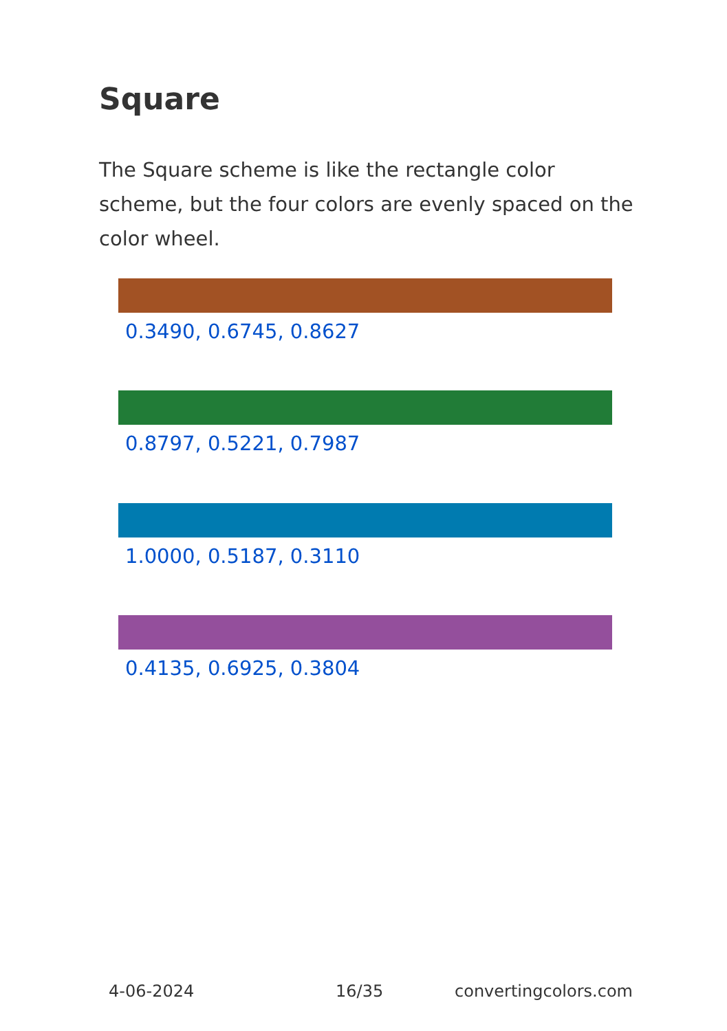Square
The Square scheme is like the rectangle color scheme, but the four colors are evenly spaced on the color wheel.
0.3490, 0.6745, 0.8627
0.8797, 0.5221, 0.7987
1.0000, 0.5187, 0.3110
0.4135, 0.6925, 0.3804
4-06-2024 16/35 convertingcolors.com